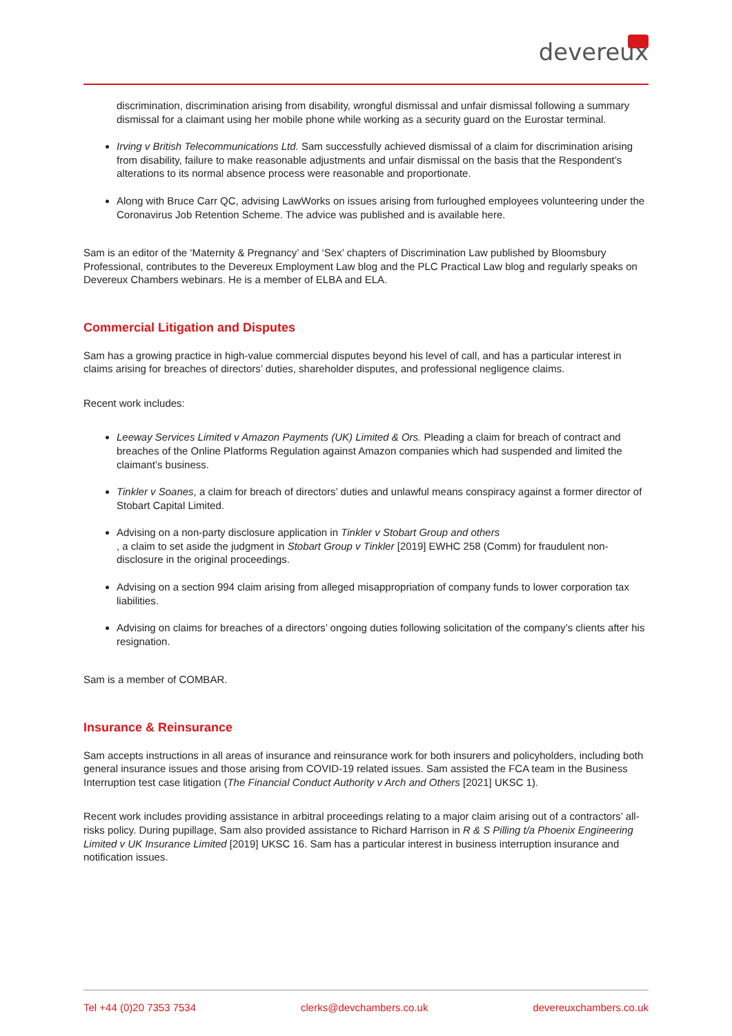devereux
discrimination, discrimination arising from disability, wrongful dismissal and unfair dismissal following a summary dismissal for a claimant using her mobile phone while working as a security guard on the Eurostar terminal.
Irving v British Telecommunications Ltd. Sam successfully achieved dismissal of a claim for discrimination arising from disability, failure to make reasonable adjustments and unfair dismissal on the basis that the Respondent’s alterations to its normal absence process were reasonable and proportionate.
Along with Bruce Carr QC, advising LawWorks on issues arising from furloughed employees volunteering under the Coronavirus Job Retention Scheme. The advice was published and is available here.
Sam is an editor of the ‘Maternity & Pregnancy’ and ‘Sex’ chapters of Discrimination Law published by Bloomsbury Professional, contributes to the Devereux Employment Law blog and the PLC Practical Law blog and regularly speaks on Devereux Chambers webinars. He is a member of ELBA and ELA.
Commercial Litigation and Disputes
Sam has a growing practice in high-value commercial disputes beyond his level of call, and has a particular interest in claims arising for breaches of directors’ duties, shareholder disputes, and professional negligence claims.
Recent work includes:
Leeway Services Limited v Amazon Payments (UK) Limited & Ors. Pleading a claim for breach of contract and breaches of the Online Platforms Regulation against Amazon companies which had suspended and limited the claimant’s business.
Tinkler v Soanes, a claim for breach of directors’ duties and unlawful means conspiracy against a former director of Stobart Capital Limited.
Advising on a non-party disclosure application in Tinkler v Stobart Group and others
, a claim to set aside the judgment in Stobart Group v Tinkler [2019] EWHC 258 (Comm) for fraudulent non-disclosure in the original proceedings.
Advising on a section 994 claim arising from alleged misappropriation of company funds to lower corporation tax liabilities.
Advising on claims for breaches of a directors’ ongoing duties following solicitation of the company’s clients after his resignation.
Sam is a member of COMBAR.
Insurance & Reinsurance
Sam accepts instructions in all areas of insurance and reinsurance work for both insurers and policyholders, including both general insurance issues and those arising from COVID-19 related issues. Sam assisted the FCA team in the Business Interruption test case litigation (The Financial Conduct Authority v Arch and Others [2021] UKSC 1).
Recent work includes providing assistance in arbitral proceedings relating to a major claim arising out of a contractors’ all-risks policy. During pupillage, Sam also provided assistance to Richard Harrison in R & S Pilling t/a Phoenix Engineering Limited v UK Insurance Limited [2019] UKSC 16. Sam has a particular interest in business interruption insurance and notification issues.
Tel +44 (0)20 7353 7534 clerks@devchambers.co.uk devereuxchambers.co.uk